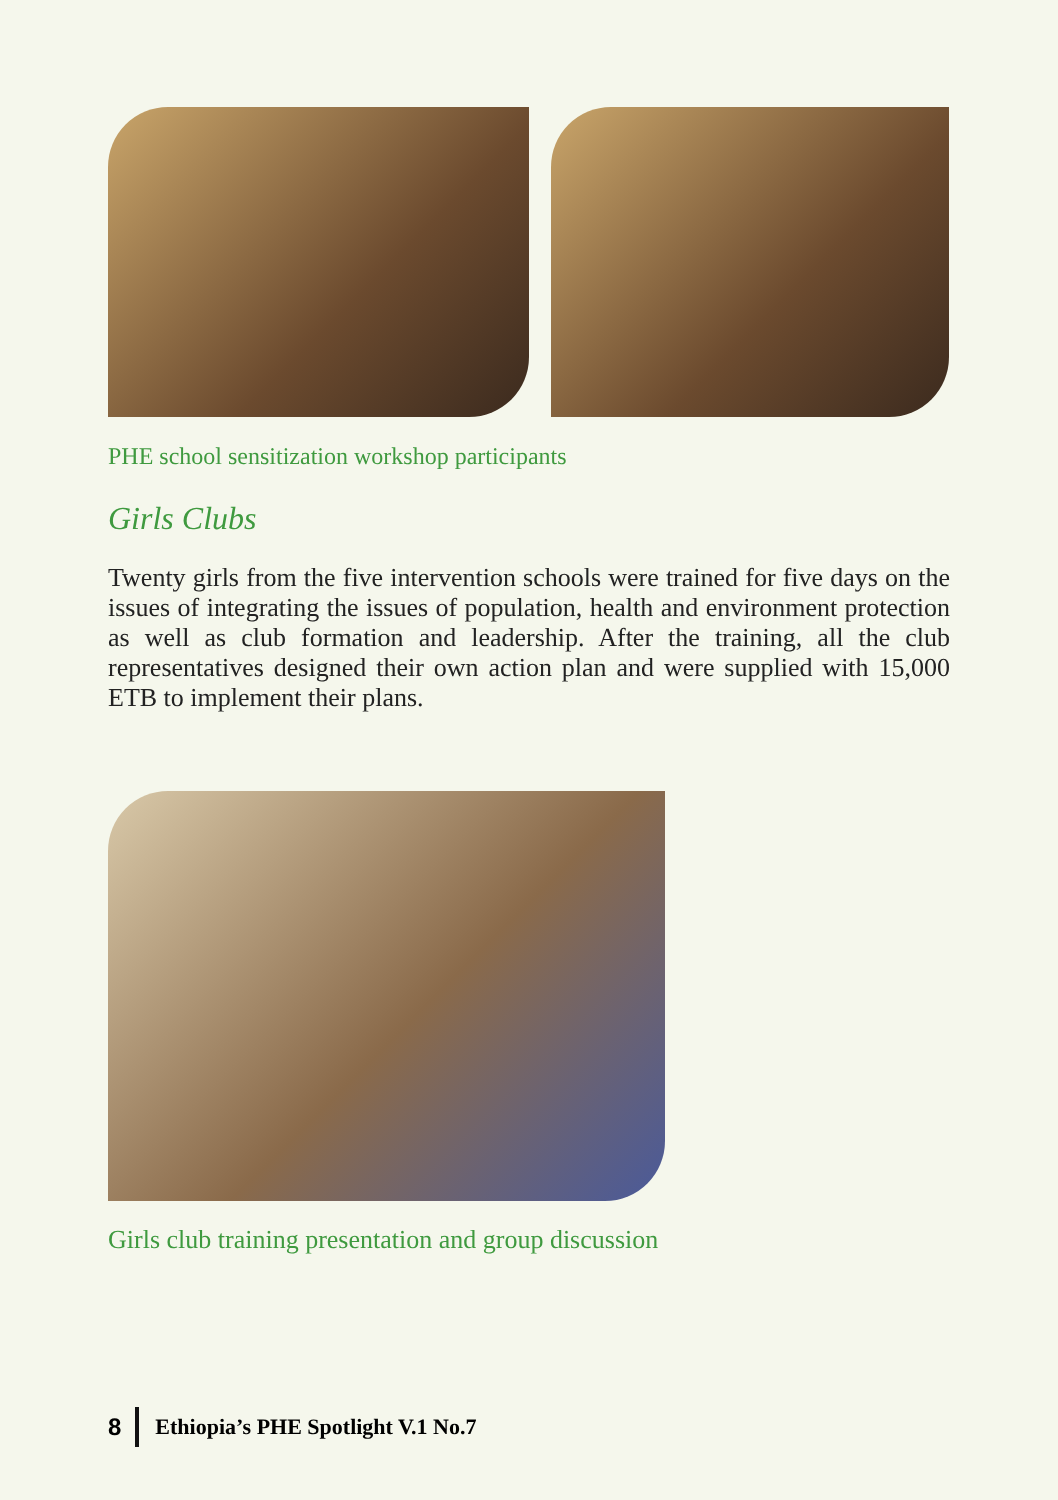PHE school sensitization workshop participants
Girls Clubs
Twenty girls from the five intervention schools were trained for five days on the issues of integrating the issues of population, health and environment protection as well as club formation and leadership. After the training, all the club representatives designed their own action plan and were supplied with 15,000 ETB to implement their plans.
Girls club training presentation and group discussion
8 Ethiopia’s PHE Spotlight V.1 No.7